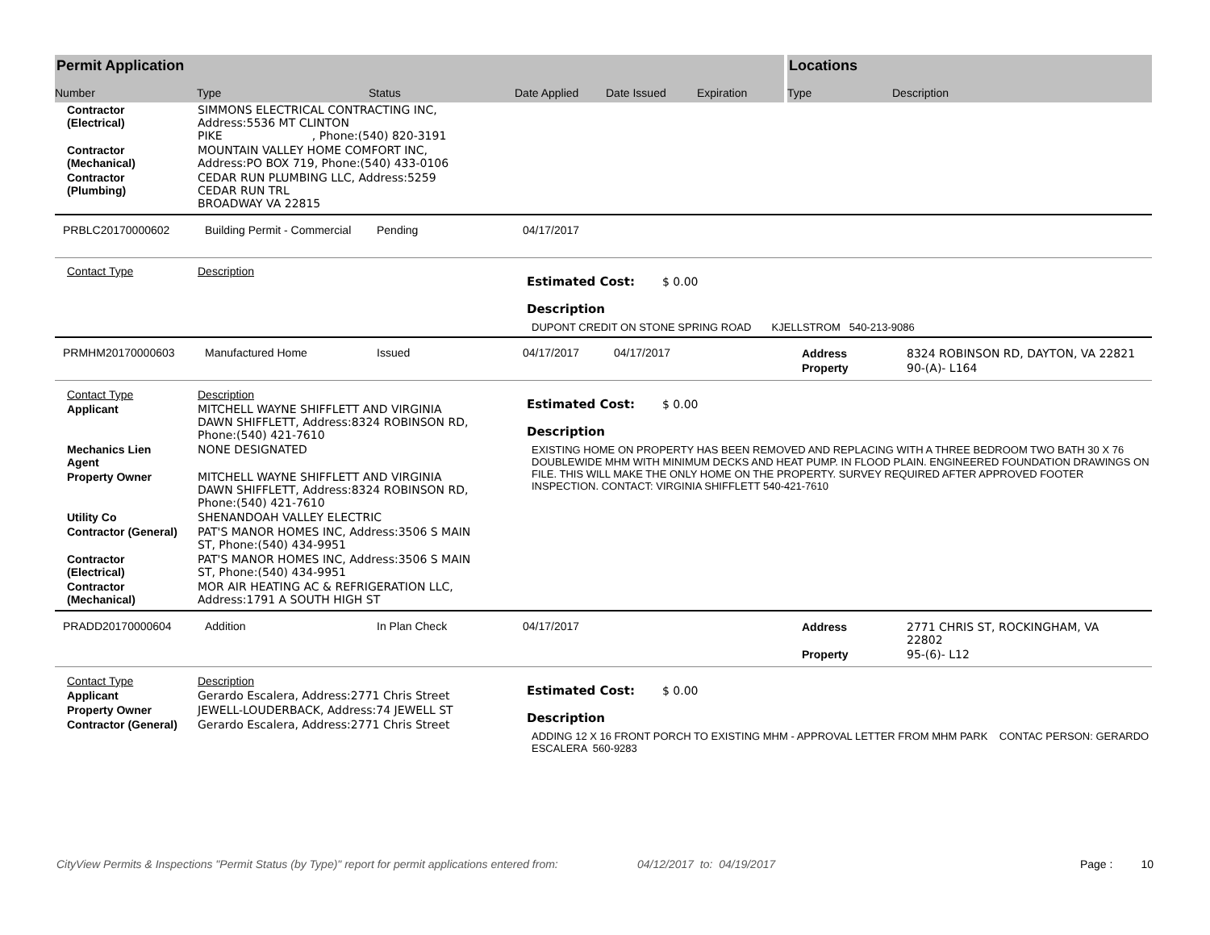Permit Application
Number Type Status Date Applied Date Issued Expiration
Locations
Type Description
| Contractor (Electrical) | SIMMONS ELECTRICAL CONTRACTING INC, Address:5536 MT CLINTON PIKE , Phone:(540) 820-3191 |
| Contractor (Mechanical) | MOUNTAIN VALLEY HOME COMFORT INC, Address:PO BOX 719, Phone:(540) 433-0106 |
| Contractor (Plumbing) | CEDAR RUN PLUMBING LLC, Address:5259 CEDAR RUN TRL BROADWAY VA 22815 |
PRBLC20170000602 Building Permit - Commercial Pending 04/17/2017
Contact Type Description
Estimated Cost: $ 0.00
Description
DUPONT CREDIT ON STONE SPRING ROAD KJELLSTROM 540-213-9086
PRMHM20170000603 Manufactured Home Issued 04/17/2017 04/17/2017
| Address | 8324 ROBINSON RD, DAYTON, VA 22821 |
| Property | 90-(A)- L164 |
| Contact Type | Description |
| Applicant | MITCHELL WAYNE SHIFFLETT AND VIRGINIA DAWN SHIFFLETT, Address:8324 ROBINSON RD, Phone:(540) 421-7610 |
| Mechanics Lien Agent | NONE DESIGNATED |
| Property Owner | MITCHELL WAYNE SHIFFLETT AND VIRGINIA DAWN SHIFFLETT, Address:8324 ROBINSON RD, Phone:(540) 421-7610 |
| Utility Co | SHENANDOAH VALLEY ELECTRIC |
| Contractor (General) | PAT'S MANOR HOMES INC, Address:3506 S MAIN ST, Phone:(540) 434-9951 |
| Contractor (Electrical) | PAT'S MANOR HOMES INC, Address:3506 S MAIN ST, Phone:(540) 434-9951 |
| Contractor (Mechanical) | MOR AIR HEATING AC & REFRIGERATION LLC, Address:1791 A SOUTH HIGH ST |
Estimated Cost: $ 0.00
Description
EXISTING HOME ON PROPERTY HAS BEEN REMOVED AND REPLACING WITH A THREE BEDROOM TWO BATH 30 X 76 DOUBLEWIDE MHM WITH MINIMUM DECKS AND HEAT PUMP. IN FLOOD PLAIN. ENGINEERED FOUNDATION DRAWINGS ON FILE. THIS WILL MAKE THE ONLY HOME ON THE PROPERTY. SURVEY REQUIRED AFTER APPROVED FOOTER INSPECTION. CONTACT: VIRGINIA SHIFFLETT 540-421-7610
PRADD20170000604 Addition In Plan Check 04/17/2017
| Address | 2771 CHRIS ST, ROCKINGHAM, VA 22802 |
| Property | 95-(6)- L12 |
| Contact Type | Description |
| Applicant | Gerardo Escalera, Address:2771 Chris Street |
| Property Owner | JEWELL-LOUDERBACK, Address:74 JEWELL ST |
| Contractor (General) | Gerardo Escalera, Address:2771 Chris Street |
Estimated Cost: $ 0.00
Description
ADDING 12 X 16 FRONT PORCH TO EXISTING MHM - APPROVAL LETTER FROM MHM PARK CONTAC PERSON: GERARDO ESCALERA 560-9283
CityView Permits & Inspections "Permit Status (by Type)" report for permit applications entered from: 04/12/2017 to: 04/19/2017 Page : 10